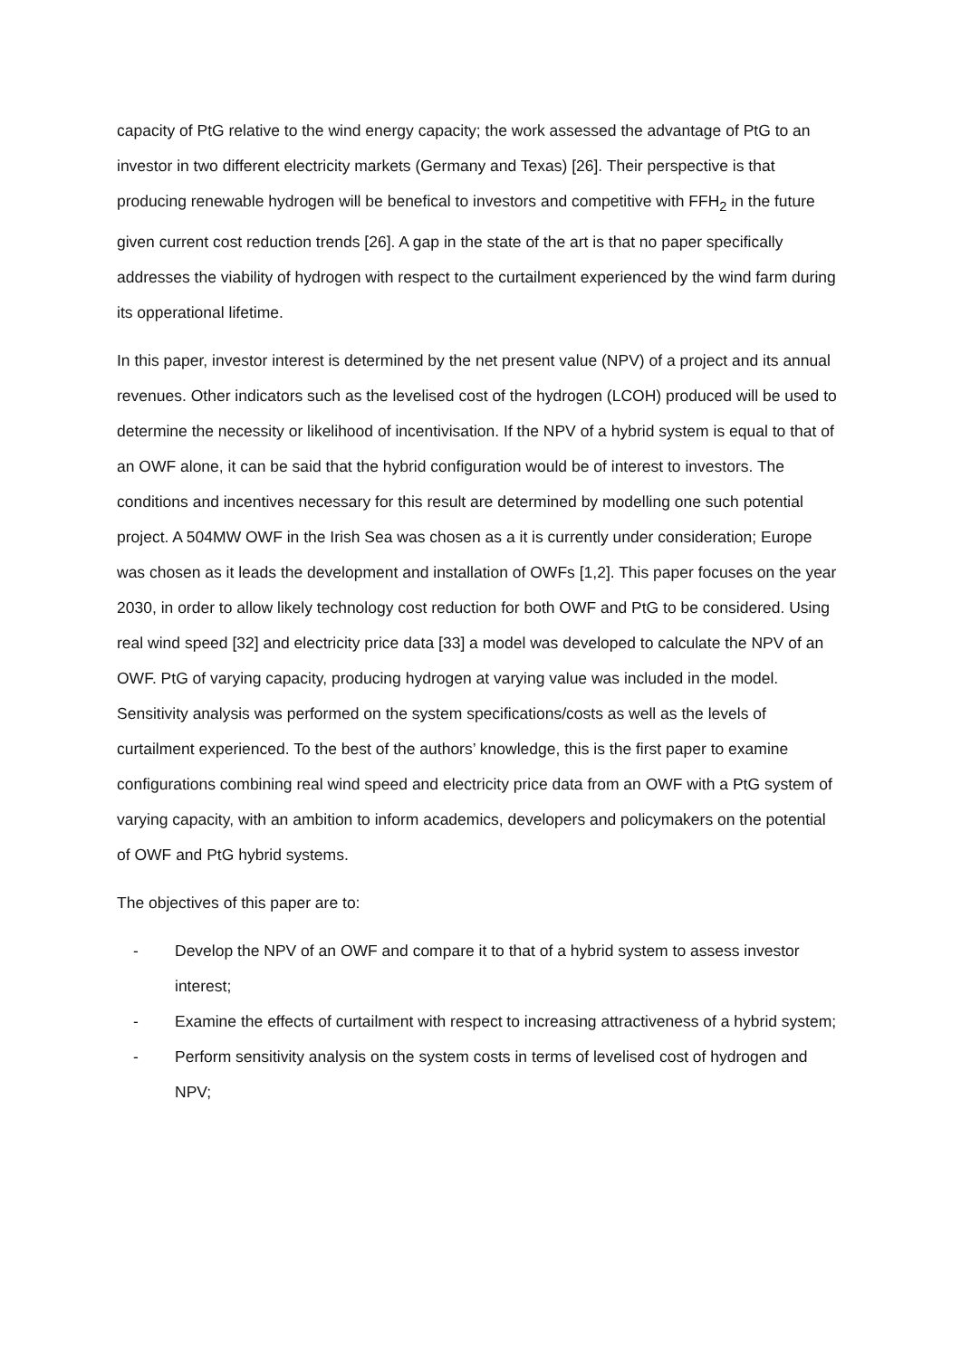capacity of PtG relative to the wind energy capacity; the work assessed the advantage of PtG to an investor in two different electricity markets (Germany and Texas) [26]. Their perspective is that producing renewable hydrogen will be benefical to investors and competitive with FFH<sub>2</sub> in the future given current cost reduction trends [26]. A gap in the state of the art is that no paper specifically addresses the viability of hydrogen with respect to the curtailment experienced by the wind farm during its opperational lifetime.
In this paper, investor interest is determined by the net present value (NPV) of a project and its annual revenues. Other indicators such as the levelised cost of the hydrogen (LCOH) produced will be used to determine the necessity or likelihood of incentivisation. If the NPV of a hybrid system is equal to that of an OWF alone, it can be said that the hybrid configuration would be of interest to investors. The conditions and incentives necessary for this result are determined by modelling one such potential project. A 504MW OWF in the Irish Sea was chosen as a it is currently under consideration; Europe was chosen as it leads the development and installation of OWFs [1,2]. This paper focuses on the year 2030, in order to allow likely technology cost reduction for both OWF and PtG to be considered. Using real wind speed [32] and electricity price data [33] a model was developed to calculate the NPV of an OWF. PtG of varying capacity, producing hydrogen at varying value was included in the model. Sensitivity analysis was performed on the system specifications/costs as well as the levels of curtailment experienced. To the best of the authors’ knowledge, this is the first paper to examine configurations combining real wind speed and electricity price data from an OWF with a PtG system of varying capacity, with an ambition to inform academics, developers and policymakers on the potential of OWF and PtG hybrid systems.
The objectives of this paper are to:
- Develop the NPV of an OWF and compare it to that of a hybrid system to assess investor interest;
- Examine the effects of curtailment with respect to increasing attractiveness of a hybrid system;
- Perform sensitivity analysis on the system costs in terms of levelised cost of hydrogen and NPV;